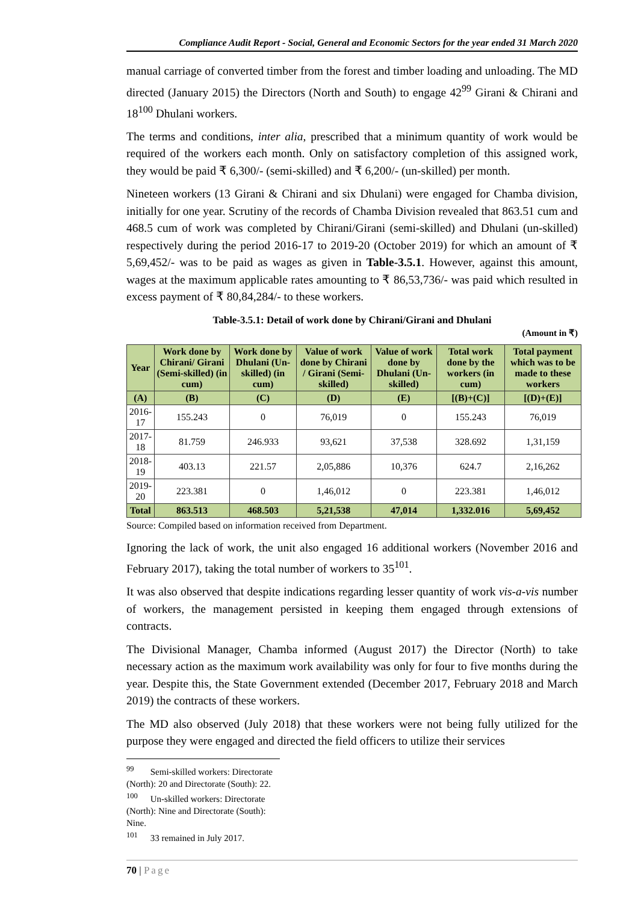Compliance Audit Report - Social, General and Economic Sectors for the year ended 31 March 2020
manual carriage of converted timber from the forest and timber loading and unloading. The MD directed (January 2015) the Directors (North and South) to engage 42<sup>99</sup> Girani & Chirani and 18<sup>100</sup> Dhulani workers.
The terms and conditions, inter alia, prescribed that a minimum quantity of work would be required of the workers each month. Only on satisfactory completion of this assigned work, they would be paid ₹ 6,300/- (semi-skilled) and ₹ 6,200/- (un-skilled) per month.
Nineteen workers (13 Girani & Chirani and six Dhulani) were engaged for Chamba division, initially for one year. Scrutiny of the records of Chamba Division revealed that 863.51 cum and 468.5 cum of work was completed by Chirani/Girani (semi-skilled) and Dhulani (un-skilled) respectively during the period 2016-17 to 2019-20 (October 2019) for which an amount of ₹ 5,69,452/- was to be paid as wages as given in Table-3.5.1. However, against this amount, wages at the maximum applicable rates amounting to ₹ 86,53,736/- was paid which resulted in excess payment of ₹ 80,84,284/- to these workers.
Table-3.5.1: Detail of work done by Chirani/Girani and Dhulani
(Amount in ₹)
| Year | Work done by Chirani/ Girani (Semi-skilled) (in cum) | Work done by Dhulani (Un-skilled) (in cum) | Value of work done by Chirani / Girani (Semi-skilled) | Value of work done by Dhulani (Un-skilled) | Total work done by the workers (in cum) | Total payment which was to be made to these workers |
| --- | --- | --- | --- | --- | --- | --- |
| (A) | (B) | (C) | (D) | (E) | [(B)+(C)] | [(D)+(E)] |
| 2016-17 | 155.243 | 0 | 76,019 | 0 | 155.243 | 76,019 |
| 2017-18 | 81.759 | 246.933 | 93,621 | 37,538 | 328.692 | 1,31,159 |
| 2018-19 | 403.13 | 221.57 | 2,05,886 | 10,376 | 624.7 | 2,16,262 |
| 2019-20 | 223.381 | 0 | 1,46,012 | 0 | 223.381 | 1,46,012 |
| Total | 863.513 | 468.503 | 5,21,538 | 47,014 | 1,332.016 | 5,69,452 |
Source: Compiled based on information received from Department.
Ignoring the lack of work, the unit also engaged 16 additional workers (November 2016 and February 2017), taking the total number of workers to 35<sup>101</sup>.
It was also observed that despite indications regarding lesser quantity of work vis-a-vis number of workers, the management persisted in keeping them engaged through extensions of contracts.
The Divisional Manager, Chamba informed (August 2017) the Director (North) to take necessary action as the maximum work availability was only for four to five months during the year. Despite this, the State Government extended (December 2017, February 2018 and March 2019) the contracts of these workers.
The MD also observed (July 2018) that these workers were not being fully utilized for the purpose they were engaged and directed the field officers to utilize their services
<sup>99</sup> Semi-skilled workers: Directorate (North): 20 and Directorate (South): 22.
<sup>100</sup> Un-skilled workers: Directorate (North): Nine and Directorate (South): Nine.
<sup>101</sup> 33 remained in July 2017.
70 | Page